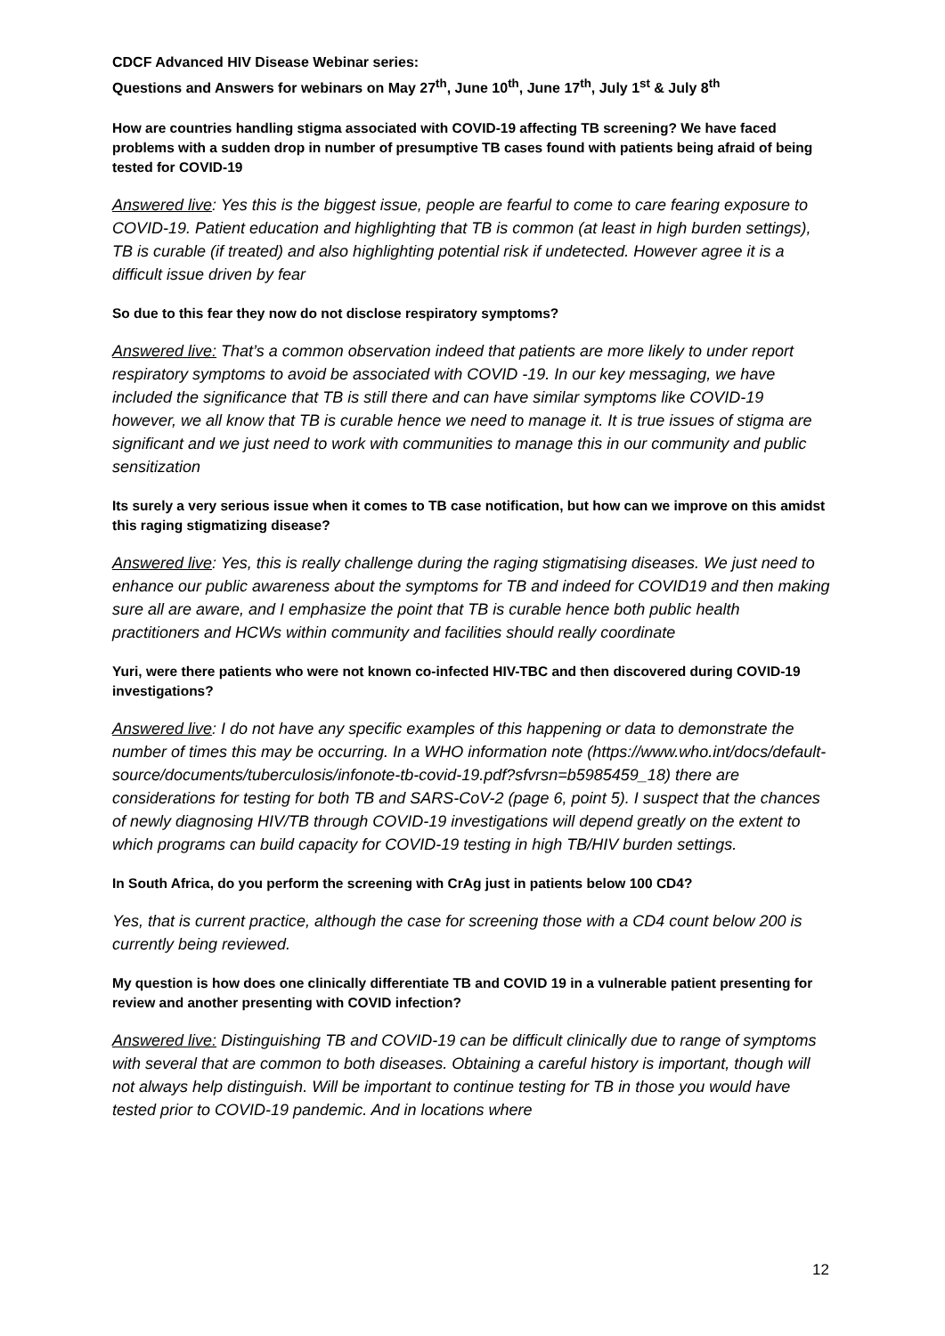CDCF Advanced HIV Disease Webinar series:
Questions and Answers for webinars on May 27<sup>th</sup>, June 10<sup>th</sup>, June 17<sup>th</sup>, July 1<sup>st</sup> & July 8<sup>th</sup>
How are countries handling stigma associated with COVID-19 affecting TB screening? We have faced problems with a sudden drop in number of presumptive TB cases found with patients being afraid of being tested for COVID-19
Answered live: Yes this is the biggest issue, people are fearful to come to care fearing exposure to COVID-19. Patient education and highlighting that TB is common (at least in high burden settings), TB is curable (if treated) and also highlighting potential risk if undetected. However agree it is a difficult issue driven by fear
So due to this fear they now do not disclose respiratory symptoms?
Answered live: That’s a common observation indeed that patients are more likely to under report respiratory symptoms to avoid be associated with COVID -19. In our key messaging, we have included the significance that TB is still there and can have similar symptoms like COVID-19 however, we all know that TB is curable hence we need to manage it. It is true issues of stigma are significant and we just need to work with communities to manage this in our community and public sensitization
Its surely a very serious issue when it comes to TB case notification, but how can we improve on this amidst this raging stigmatizing disease?
Answered live: Yes, this is really challenge during the raging stigmatising diseases. We just need to enhance our public awareness about the symptoms for TB and indeed for COVID19 and then making sure all are aware, and I emphasize the point that TB is curable hence both public health practitioners and HCWs within community and facilities should really coordinate
Yuri, were there patients who were not known co-infected HIV-TBC and then discovered during COVID-19 investigations?
Answered live: I do not have any specific examples of this happening or data to demonstrate the number of times this may be occurring. In a WHO information note (https://www.who.int/docs/default-source/documents/tuberculosis/infonote-tb-covid-19.pdf?sfvrsn=b5985459_18) there are considerations for testing for both TB and SARS-CoV-2 (page 6, point 5). I suspect that the chances of newly diagnosing HIV/TB through COVID-19 investigations will depend greatly on the extent to which programs can build capacity for COVID-19 testing in high TB/HIV burden settings.
In South Africa, do you perform the screening with CrAg just in patients below 100 CD4?
Yes, that is current practice, although the case for screening those with a CD4 count below 200 is currently being reviewed.
My question is how does one clinically differentiate TB and COVID 19 in a vulnerable patient presenting for review and another presenting with COVID infection?
Answered live: Distinguishing TB and COVID-19 can be difficult clinically due to range of symptoms with several that are common to both diseases. Obtaining a careful history is important, though will not always help distinguish. Will be important to continue testing for TB in those you would have tested prior to COVID-19 pandemic. And in locations where
12